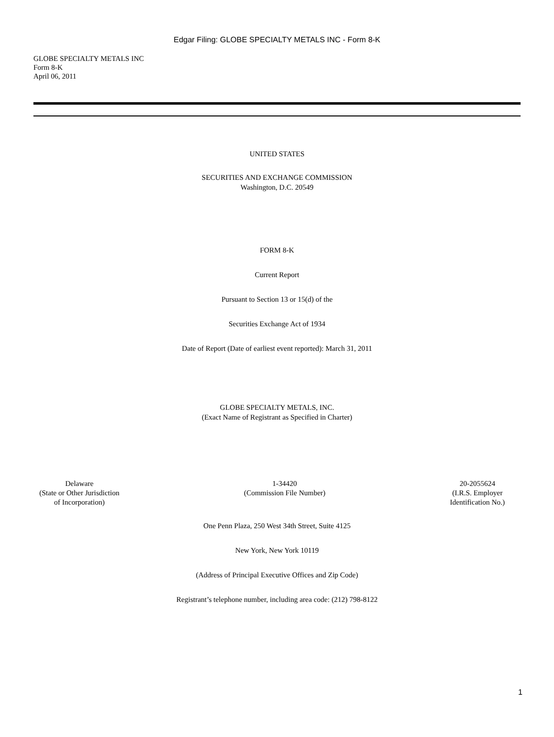Edgar Filing: GLOBE SPECIALTY METALS INC - Form 8-K
GLOBE SPECIALTY METALS INC
Form 8-K
April 06, 2011
UNITED STATES
SECURITIES AND EXCHANGE COMMISSION
Washington, D.C. 20549
FORM 8-K
Current Report
Pursuant to Section 13 or 15(d) of the
Securities Exchange Act of 1934
Date of Report (Date of earliest event reported): March 31, 2011
GLOBE SPECIALTY METALS, INC.
(Exact Name of Registrant as Specified in Charter)
Delaware
(State or Other Jurisdiction
of Incorporation)
1-34420
(Commission File Number)
20-2055624
(I.R.S. Employer
Identification No.)
One Penn Plaza, 250 West 34th Street, Suite 4125
New York, New York 10119
(Address of Principal Executive Offices and Zip Code)
Registrant’s telephone number, including area code: (212) 798-8122
1